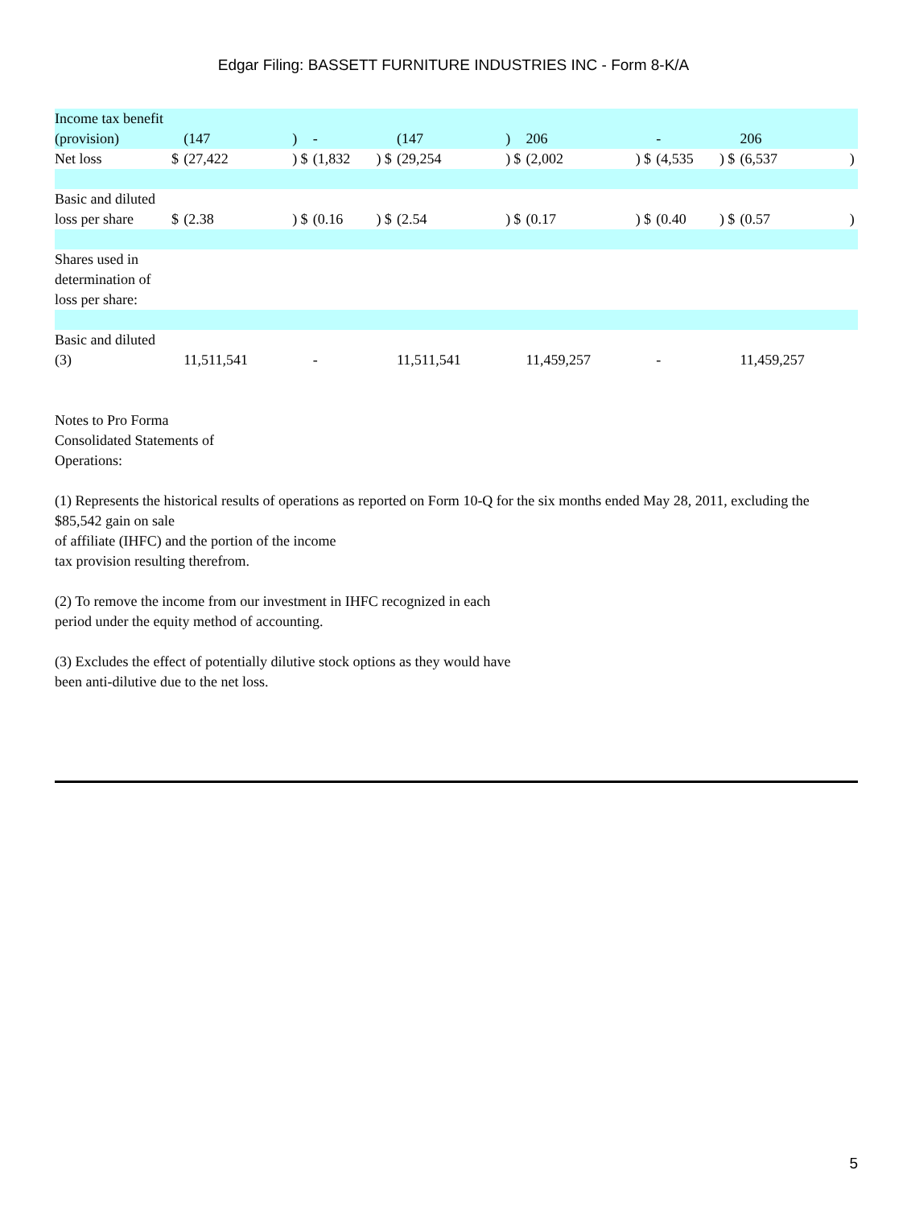Edgar Filing: BASSETT FURNITURE INDUSTRIES INC - Form 8-K/A
| Income tax benefit (provision) | | (147 | ) | | - | | | (147 | ) | | 206 | | | - | | | 206 | |
| Net loss | $ | (27,422 | ) | $ | (1,832 | ) | $ | (29,254 | ) | $ | (2,002 | ) | $ | (4,535 | ) | $ | (6,537 | ) |
| Basic and diluted loss per share | $ | (2.38 | ) | $ | (0.16 | ) | $ | (2.54 | ) | $ | (0.17 | ) | $ | (0.40 | ) | $ | (0.57 | ) |
| Shares used in determination of loss per share: | | | | | | | | | | | | | | | | | | |
| Basic and diluted (3) | | 11,511,541 | | | - | | | 11,511,541 | | | 11,459,257 | | | - | | | 11,459,257 | |
Notes to Pro Forma
Consolidated Statements of
Operations:
(1) Represents the historical results of operations as reported on Form 10-Q for the six months ended May 28, 2011, excluding the $85,542 gain on sale
of affiliate (IHFC) and the portion of the income
tax provision resulting therefrom.
(2) To remove the income from our investment in IHFC recognized in each
period under the equity method of accounting.
(3) Excludes the effect of potentially dilutive stock options as they would have
been anti-dilutive due to the net loss.
5